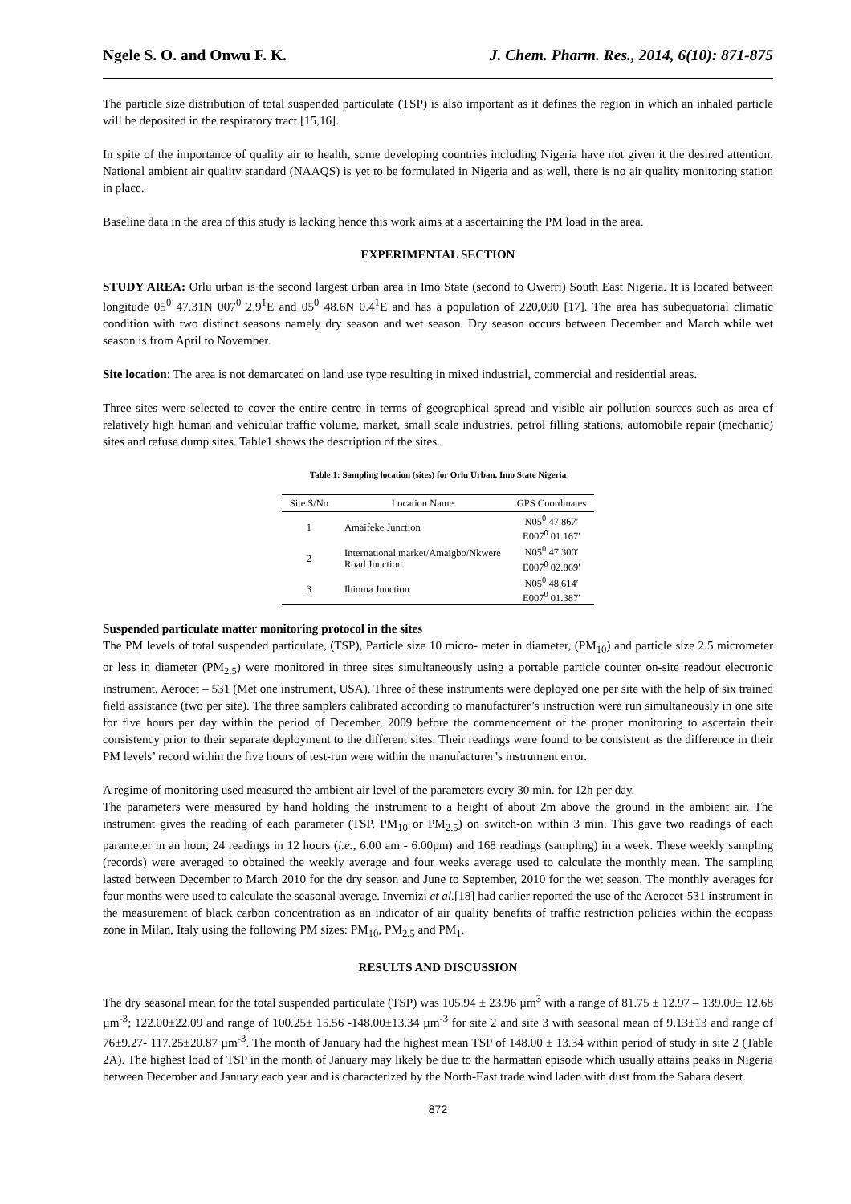Ngele S. O. and Onwu F. K. J. Chem. Pharm. Res., 2014, 6(10): 871-875
The particle size distribution of total suspended particulate (TSP) is also important as it defines the region in which an inhaled particle will be deposited in the respiratory tract [15,16].
In spite of the importance of quality air to health, some developing countries including Nigeria have not given it the desired attention. National ambient air quality standard (NAAQS) is yet to be formulated in Nigeria and as well, there is no air quality monitoring station in place.
Baseline data in the area of this study is lacking hence this work aims at a ascertaining the PM load in the area.
EXPERIMENTAL SECTION
STUDY AREA: Orlu urban is the second largest urban area in Imo State (second to Owerri) South East Nigeria. It is located between longitude 05<sup>0</sup> 47.31N 007<sup>0</sup> 2.9<sup>1</sup>E and 05<sup>0</sup> 48.6N 0.4<sup>1</sup>E and has a population of 220,000 [17]. The area has subequatorial climatic condition with two distinct seasons namely dry season and wet season. Dry season occurs between December and March while wet season is from April to November.
Site location: The area is not demarcated on land use type resulting in mixed industrial, commercial and residential areas.
Three sites were selected to cover the entire centre in terms of geographical spread and visible air pollution sources such as area of relatively high human and vehicular traffic volume, market, small scale industries, petrol filling stations, automobile repair (mechanic) sites and refuse dump sites. Table1 shows the description of the sites.
Table 1: Sampling location (sites) for Orlu Urban, Imo State Nigeria
| Site S/No | Location Name | GPS Coordinates |
| --- | --- | --- |
| 1 | Amaifeke Junction | N05<sup>0</sup> 47.867′ E007<sup>0</sup> 01.167′ |
| 2 | International market/Amaigbo/Nkwere Road Junction | N05<sup>0</sup> 47.300′ E007<sup>0</sup> 02.869′ |
| 3 | Ihioma Junction | N05<sup>0</sup> 48.614′ E007<sup>0</sup> 01.387′ |
Suspended particulate matter monitoring protocol in the sites
The PM levels of total suspended particulate, (TSP), Particle size 10 micro- meter in diameter, (PM<sub>10</sub>) and particle size 2.5 micrometer or less in diameter (PM<sub>2.5</sub>) were monitored in three sites simultaneously using a portable particle counter on-site readout electronic instrument, Aerocet – 531 (Met one instrument, USA). Three of these instruments were deployed one per site with the help of six trained field assistance (two per site). The three samplers calibrated according to manufacturer’s instruction were run simultaneously in one site for five hours per day within the period of December, 2009 before the commencement of the proper monitoring to ascertain their consistency prior to their separate deployment to the different sites. Their readings were found to be consistent as the difference in their PM levels’ record within the five hours of test-run were within the manufacturer’s instrument error.
A regime of monitoring used measured the ambient air level of the parameters every 30 min. for 12h per day.
The parameters were measured by hand holding the instrument to a height of about 2m above the ground in the ambient air. The instrument gives the reading of each parameter (TSP, PM<sub>10</sub> or PM<sub>2.5</sub>) on switch-on within 3 min. This gave two readings of each parameter in an hour, 24 readings in 12 hours (i.e., 6.00 am - 6.00pm) and 168 readings (sampling) in a week. These weekly sampling (records) were averaged to obtained the weekly average and four weeks average used to calculate the monthly mean. The sampling lasted between December to March 2010 for the dry season and June to September, 2010 for the wet season. The monthly averages for four months were used to calculate the seasonal average. Invernizi et al.[18] had earlier reported the use of the Aerocet-531 instrument in the measurement of black carbon concentration as an indicator of air quality benefits of traffic restriction policies within the ecopass zone in Milan, Italy using the following PM sizes: PM<sub>10</sub>, PM<sub>2.5</sub> and PM<sub>1</sub>.
RESULTS AND DISCUSSION
The dry seasonal mean for the total suspended particulate (TSP) was 105.94 ± 23.96 µm<sup>3</sup> with a range of 81.75 ± 12.97 – 139.00± 12.68 µm<sup>-3</sup>; 122.00±22.09 and range of 100.25± 15.56 -148.00±13.34 µm<sup>-3</sup> for site 2 and site 3 with seasonal mean of 9.13±13 and range of 76±9.27- 117.25±20.87 µm<sup>-3</sup>. The month of January had the highest mean TSP of 148.00 ± 13.34 within period of study in site 2 (Table 2A). The highest load of TSP in the month of January may likely be due to the harmattan episode which usually attains peaks in Nigeria between December and January each year and is characterized by the North-East trade wind laden with dust from the Sahara desert.
872